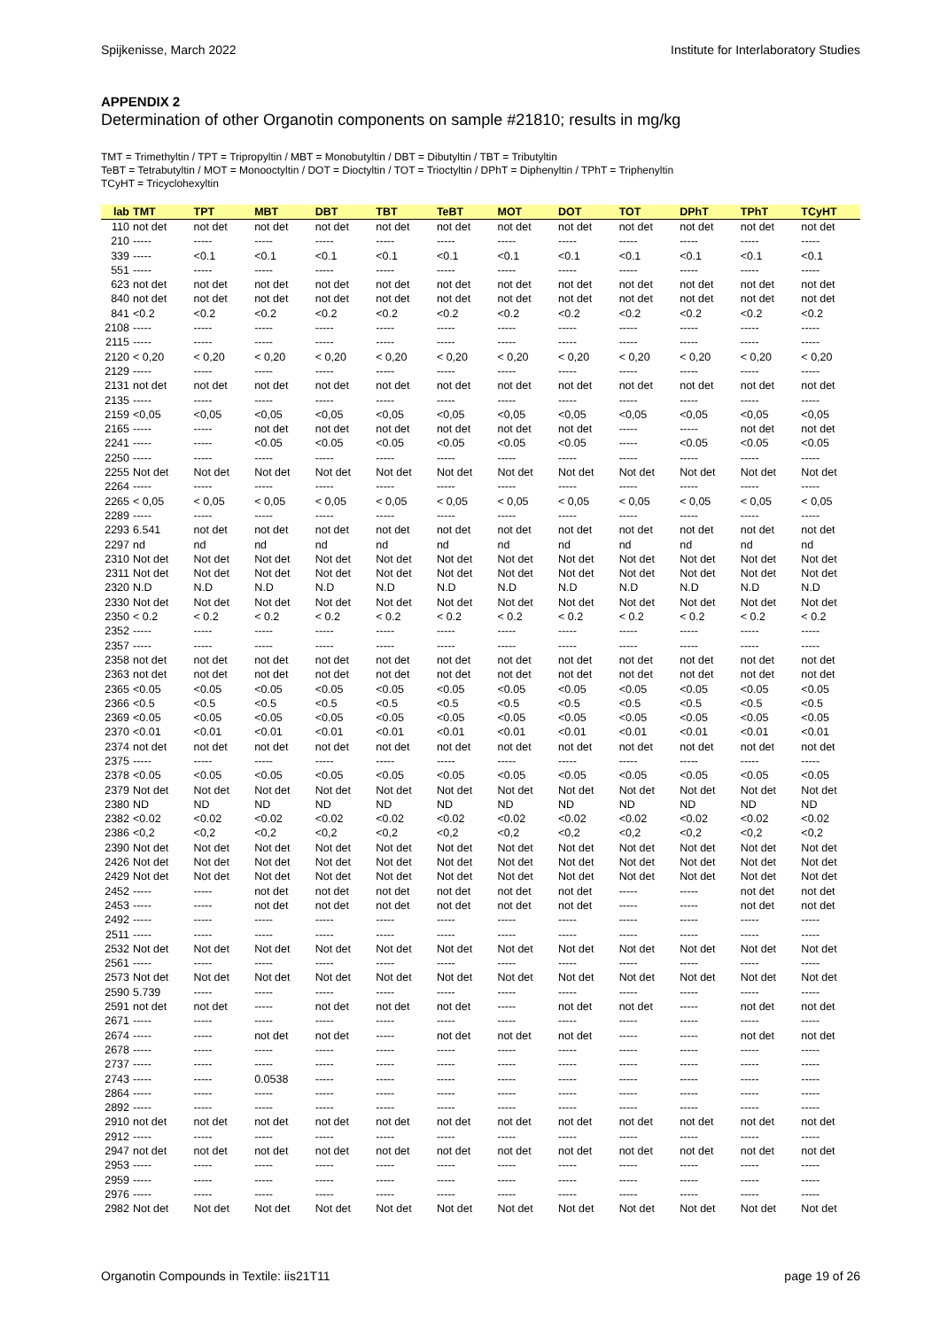Spijkenisse, March 2022 Institute for Interlaboratory Studies
APPENDIX 2
Determination of other Organotin components on sample #21810; results in mg/kg
TMT = Trimethyltin / TPT = Tripropyltin / MBT = Monobutyltin / DBT = Dibutyltin / TBT = Tributyltin
TeBT = Tetrabutyltin / MOT = Monooctyltin / DOT = Dioctyltin / TOT = Trioctyltin / DPhT = Diphenyltin / TPhT = Triphenyltin
TCyHT = Tricyclohexyltin
| lab | TMT | TPT | MBT | DBT | TBT | TeBT | MOT | DOT | TOT | DPhT | TPhT | TCyHT |
| --- | --- | --- | --- | --- | --- | --- | --- | --- | --- | --- | --- | --- |
| 110 | not det | not det | not det | not det | not det | not det | not det | not det | not det | not det | not det | not det |
| 210 | ----- | ----- | ----- | ----- | ----- | ----- | ----- | ----- | ----- | ----- | ----- | ----- |
| 339 | ----- | <0.1 | <0.1 | <0.1 | <0.1 | <0.1 | <0.1 | <0.1 | <0.1 | <0.1 | <0.1 | <0.1 |
| 551 | ----- | ----- | ----- | ----- | ----- | ----- | ----- | ----- | ----- | ----- | ----- | ----- |
| 623 | not det | not det | not det | not det | not det | not det | not det | not det | not det | not det | not det | not det |
| 840 | not det | not det | not det | not det | not det | not det | not det | not det | not det | not det | not det | not det |
| 841 | <0.2 | <0.2 | <0.2 | <0.2 | <0.2 | <0.2 | <0.2 | <0.2 | <0.2 | <0.2 | <0.2 | <0.2 |
| 2108 | ----- | ----- | ----- | ----- | ----- | ----- | ----- | ----- | ----- | ----- | ----- | ----- |
| 2115 | ----- | ----- | ----- | ----- | ----- | ----- | ----- | ----- | ----- | ----- | ----- | ----- |
| 2120 | < 0,20 | < 0,20 | < 0,20 | < 0,20 | < 0,20 | < 0,20 | < 0,20 | < 0,20 | < 0,20 | < 0,20 | < 0,20 | < 0,20 |
| 2129 | ----- | ----- | ----- | ----- | ----- | ----- | ----- | ----- | ----- | ----- | ----- | ----- |
| 2131 | not det | not det | not det | not det | not det | not det | not det | not det | not det | not det | not det | not det |
| 2135 | ----- | ----- | ----- | ----- | ----- | ----- | ----- | ----- | ----- | ----- | ----- | ----- |
| 2159 | <0,05 | <0,05 | <0,05 | <0,05 | <0,05 | <0,05 | <0,05 | <0,05 | <0,05 | <0,05 | <0,05 | <0,05 |
| 2165 | ----- | ----- | not det | not det | not det | not det | not det | not det | ----- | ----- | not det | not det |
| 2241 | ----- | ----- | <0.05 | <0.05 | <0.05 | <0.05 | <0.05 | <0.05 | ----- | <0.05 | <0.05 | <0.05 |
| 2250 | ----- | ----- | ----- | ----- | ----- | ----- | ----- | ----- | ----- | ----- | ----- | ----- |
| 2255 | Not det | Not det | Not det | Not det | Not det | Not det | Not det | Not det | Not det | Not det | Not det | Not det |
| 2264 | ----- | ----- | ----- | ----- | ----- | ----- | ----- | ----- | ----- | ----- | ----- | ----- |
| 2265 | < 0,05 | < 0,05 | < 0,05 | < 0,05 | < 0,05 | < 0,05 | < 0,05 | < 0,05 | < 0,05 | < 0,05 | < 0,05 | < 0,05 |
| 2289 | ----- | ----- | ----- | ----- | ----- | ----- | ----- | ----- | ----- | ----- | ----- | ----- |
| 2293 | 6.541 | not det | not det | not det | not det | not det | not det | not det | not det | not det | not det | not det |
| 2297 | nd | nd | nd | nd | nd | nd | nd | nd | nd | nd | nd | nd |
| 2310 | Not det | Not det | Not det | Not det | Not det | Not det | Not det | Not det | Not det | Not det | Not det | Not det |
| 2311 | Not det | Not det | Not det | Not det | Not det | Not det | Not det | Not det | Not det | Not det | Not det | Not det |
| 2320 | N.D | N.D | N.D | N.D | N.D | N.D | N.D | N.D | N.D | N.D | N.D | N.D |
| 2330 | Not det | Not det | Not det | Not det | Not det | Not det | Not det | Not det | Not det | Not det | Not det | Not det |
| 2350 | < 0.2 | < 0.2 | < 0.2 | < 0.2 | < 0.2 | < 0.2 | < 0.2 | < 0.2 | < 0.2 | < 0.2 | < 0.2 | < 0.2 |
| 2352 | ----- | ----- | ----- | ----- | ----- | ----- | ----- | ----- | ----- | ----- | ----- | ----- |
| 2357 | ----- | ----- | ----- | ----- | ----- | ----- | ----- | ----- | ----- | ----- | ----- | ----- |
| 2358 | not det | not det | not det | not det | not det | not det | not det | not det | not det | not det | not det | not det |
| 2363 | not det | not det | not det | not det | not det | not det | not det | not det | not det | not det | not det | not det |
| 2365 | <0.05 | <0.05 | <0.05 | <0.05 | <0.05 | <0.05 | <0.05 | <0.05 | <0.05 | <0.05 | <0.05 | <0.05 |
| 2366 | <0.5 | <0.5 | <0.5 | <0.5 | <0.5 | <0.5 | <0.5 | <0.5 | <0.5 | <0.5 | <0.5 | <0.5 |
| 2369 | <0.05 | <0.05 | <0.05 | <0.05 | <0.05 | <0.05 | <0.05 | <0.05 | <0.05 | <0.05 | <0.05 | <0.05 |
| 2370 | <0.01 | <0.01 | <0.01 | <0.01 | <0.01 | <0.01 | <0.01 | <0.01 | <0.01 | <0.01 | <0.01 | <0.01 |
| 2374 | not det | not det | not det | not det | not det | not det | not det | not det | not det | not det | not det | not det |
| 2375 | ----- | ----- | ----- | ----- | ----- | ----- | ----- | ----- | ----- | ----- | ----- | ----- |
| 2378 | <0.05 | <0.05 | <0.05 | <0.05 | <0.05 | <0.05 | <0.05 | <0.05 | <0.05 | <0.05 | <0.05 | <0.05 |
| 2379 | Not det | Not det | Not det | Not det | Not det | Not det | Not det | Not det | Not det | Not det | Not det | Not det |
| 2380 | ND | ND | ND | ND | ND | ND | ND | ND | ND | ND | ND | ND |
| 2382 | <0.02 | <0.02 | <0.02 | <0.02 | <0.02 | <0.02 | <0.02 | <0.02 | <0.02 | <0.02 | <0.02 | <0.02 |
| 2386 | <0,2 | <0,2 | <0,2 | <0,2 | <0,2 | <0,2 | <0,2 | <0,2 | <0,2 | <0,2 | <0,2 | <0,2 |
| 2390 | Not det | Not det | Not det | Not det | Not det | Not det | Not det | Not det | Not det | Not det | Not det | Not det |
| 2426 | Not det | Not det | Not det | Not det | Not det | Not det | Not det | Not det | Not det | Not det | Not det | Not det |
| 2429 | Not det | Not det | Not det | Not det | Not det | Not det | Not det | Not det | Not det | Not det | Not det | Not det |
| 2452 | ----- | ----- | not det | not det | not det | not det | not det | not det | ----- | ----- | not det | not det |
| 2453 | ----- | ----- | not det | not det | not det | not det | not det | not det | ----- | ----- | not det | not det |
| 2492 | ----- | ----- | ----- | ----- | ----- | ----- | ----- | ----- | ----- | ----- | ----- | ----- |
| 2511 | ----- | ----- | ----- | ----- | ----- | ----- | ----- | ----- | ----- | ----- | ----- | ----- |
| 2532 | Not det | Not det | Not det | Not det | Not det | Not det | Not det | Not det | Not det | Not det | Not det | Not det |
| 2561 | ----- | ----- | ----- | ----- | ----- | ----- | ----- | ----- | ----- | ----- | ----- | ----- |
| 2573 | Not det | Not det | Not det | Not det | Not det | Not det | Not det | Not det | Not det | Not det | Not det | Not det |
| 2590 | 5.739 | ----- | ----- | ----- | ----- | ----- | ----- | ----- | ----- | ----- | ----- | ----- |
| 2591 | not det | not det | ----- | not det | not det | not det | ----- | not det | not det | ----- | not det | not det |
| 2671 | ----- | ----- | ----- | ----- | ----- | ----- | ----- | ----- | ----- | ----- | ----- | ----- |
| 2674 | ----- | ----- | not det | not det | ----- | not det | not det | not det | ----- | ----- | not det | not det |
| 2678 | ----- | ----- | ----- | ----- | ----- | ----- | ----- | ----- | ----- | ----- | ----- | ----- |
| 2737 | ----- | ----- | ----- | ----- | ----- | ----- | ----- | ----- | ----- | ----- | ----- | ----- |
| 2743 | ----- | ----- | 0.0538 | ----- | ----- | ----- | ----- | ----- | ----- | ----- | ----- | ----- |
| 2864 | ----- | ----- | ----- | ----- | ----- | ----- | ----- | ----- | ----- | ----- | ----- | ----- |
| 2892 | ----- | ----- | ----- | ----- | ----- | ----- | ----- | ----- | ----- | ----- | ----- | ----- |
| 2910 | not det | not det | not det | not det | not det | not det | not det | not det | not det | not det | not det | not det |
| 2912 | ----- | ----- | ----- | ----- | ----- | ----- | ----- | ----- | ----- | ----- | ----- | ----- |
| 2947 | not det | not det | not det | not det | not det | not det | not det | not det | not det | not det | not det | not det |
| 2953 | ----- | ----- | ----- | ----- | ----- | ----- | ----- | ----- | ----- | ----- | ----- | ----- |
| 2959 | ----- | ----- | ----- | ----- | ----- | ----- | ----- | ----- | ----- | ----- | ----- | ----- |
| 2976 | ----- | ----- | ----- | ----- | ----- | ----- | ----- | ----- | ----- | ----- | ----- | ----- |
| 2982 | Not det | Not det | Not det | Not det | Not det | Not det | Not det | Not det | Not det | Not det | Not det | Not det |
Organotin Compounds in Textile: iis21T11 page 19 of 26